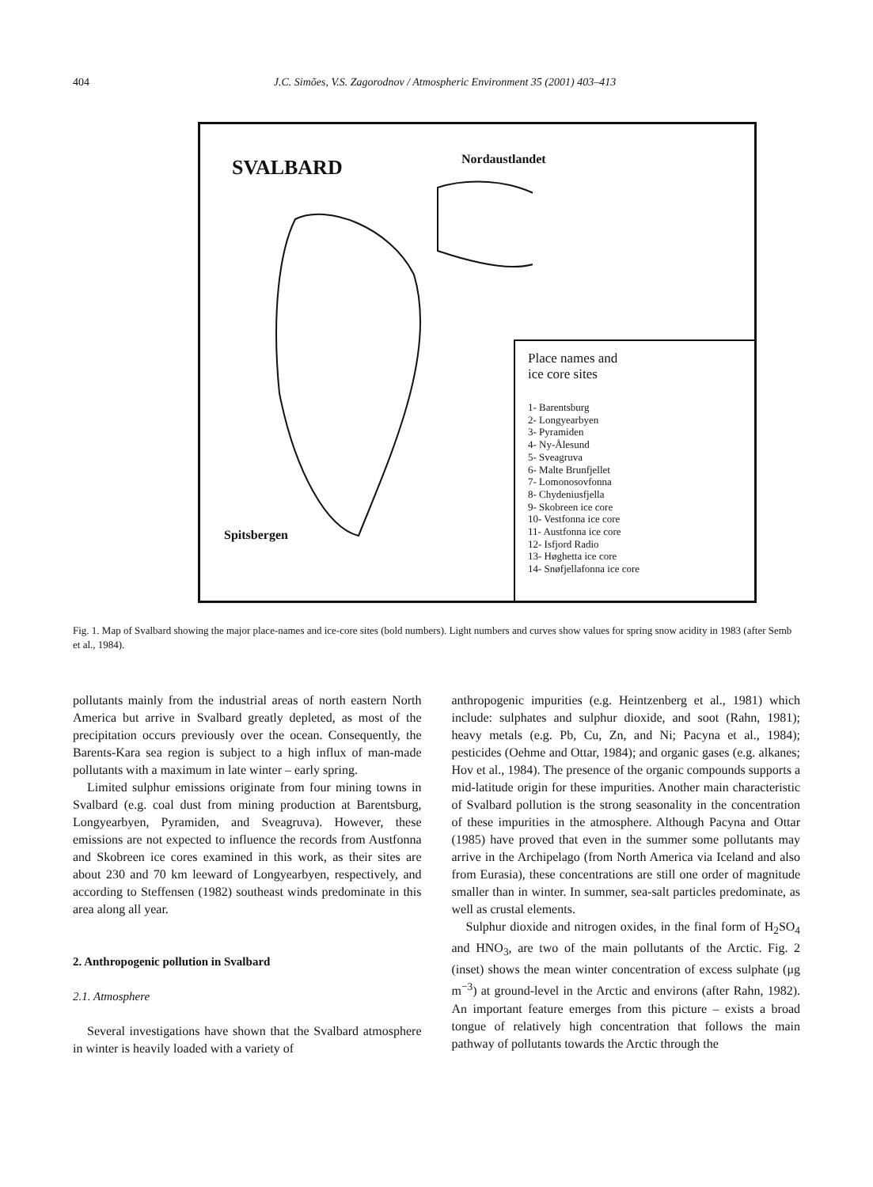404 J.C. Simões, V.S. Zagorodnov / Atmospheric Environment 35 (2001) 403–413
SVALBARD Nordaustlandet
Spitsbergen
Place names and
ice core sites
1- Barentsburg
2- Longyearbyen
3- Pyramiden
4- Ny-Ålesund
5- Sveagruva
6- Malte Brunfjellet
7- Lomonosovfonna
8- Chydeniusfjella
9- Skobreen ice core
10- Vestfonna ice core
11- Austfonna ice core
12- Isfjord Radio
13- Høghetta ice core
14- Snøfjellafonna ice core
Fig. 1. Map of Svalbard showing the major place-names and ice-core sites (bold numbers). Light numbers and curves show values for spring snow acidity in 1983 (after Semb et al., 1984).
pollutants mainly from the industrial areas of north eastern North America but arrive in Svalbard greatly depleted, as most of the precipitation occurs previously over the ocean. Consequently, the Barents-Kara sea region is subject to a high influx of man-made pollutants with a maximum in late winter – early spring.
Limited sulphur emissions originate from four mining towns in Svalbard (e.g. coal dust from mining production at Barentsburg, Longyearbyen, Pyramiden, and Sveagruva). However, these emissions are not expected to influence the records from Austfonna and Skobreen ice cores examined in this work, as their sites are about 230 and 70 km leeward of Longyearbyen, respectively, and according to Steffensen (1982) southeast winds predominate in this area along all year.
2. Anthropogenic pollution in Svalbard
2.1. Atmosphere
Several investigations have shown that the Svalbard atmosphere in winter is heavily loaded with a variety of
anthropogenic impurities (e.g. Heintzenberg et al., 1981) which include: sulphates and sulphur dioxide, and soot (Rahn, 1981); heavy metals (e.g. Pb, Cu, Zn, and Ni; Pacyna et al., 1984); pesticides (Oehme and Ottar, 1984); and organic gases (e.g. alkanes; Hov et al., 1984). The presence of the organic compounds supports a mid-latitude origin for these impurities. Another main characteristic of Svalbard pollution is the strong seasonality in the concentration of these impurities in the atmosphere. Although Pacyna and Ottar (1985) have proved that even in the summer some pollutants may arrive in the Archipelago (from North America via Iceland and also from Eurasia), these concentrations are still one order of magnitude smaller than in winter. In summer, sea-salt particles predominate, as well as crustal elements.
Sulphur dioxide and nitrogen oxides, in the final form of H<sub>2</sub>SO<sub>4</sub> and HNO<sub>3</sub>, are two of the main pollutants of the Arctic. Fig. 2 (inset) shows the mean winter concentration of excess sulphate (μg m<sup>−3</sup>) at ground-level in the Arctic and environs (after Rahn, 1982). An important feature emerges from this picture – exists a broad tongue of relatively high concentration that follows the main pathway of pollutants towards the Arctic through the